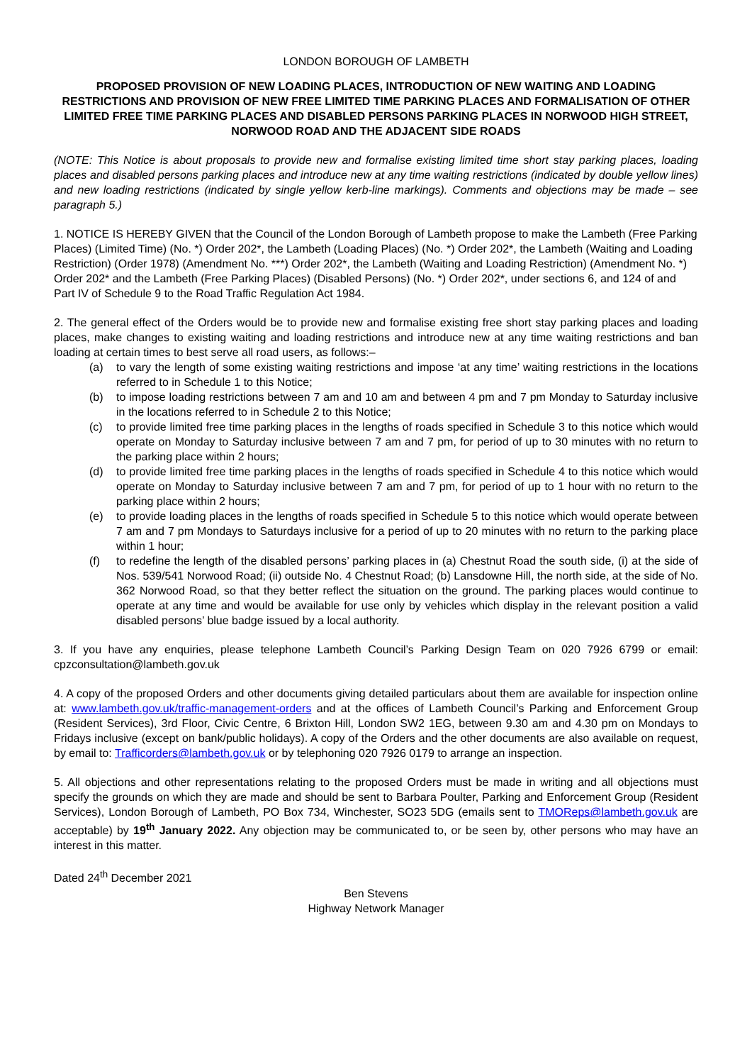LONDON BOROUGH OF LAMBETH
PROPOSED PROVISION OF NEW LOADING PLACES, INTRODUCTION OF NEW WAITING AND LOADING RESTRICTIONS AND PROVISION OF NEW FREE LIMITED TIME PARKING PLACES AND FORMALISATION OF OTHER LIMITED FREE TIME PARKING PLACES AND DISABLED PERSONS PARKING PLACES IN NORWOOD HIGH STREET, NORWOOD ROAD AND THE ADJACENT SIDE ROADS
(NOTE: This Notice is about proposals to provide new and formalise existing limited time short stay parking places, loading places and disabled persons parking places and introduce new at any time waiting restrictions (indicated by double yellow lines) and new loading restrictions (indicated by single yellow kerb-line markings). Comments and objections may be made – see paragraph 5.)
1. NOTICE IS HEREBY GIVEN that the Council of the London Borough of Lambeth propose to make the Lambeth (Free Parking Places) (Limited Time) (No. *) Order 202*, the Lambeth (Loading Places) (No. *) Order 202*, the Lambeth (Waiting and Loading Restriction) (Order 1978) (Amendment No. ***) Order 202*, the Lambeth (Waiting and Loading Restriction) (Amendment No. *) Order 202* and the Lambeth (Free Parking Places) (Disabled Persons) (No. *) Order 202*, under sections 6, and 124 of and Part IV of Schedule 9 to the Road Traffic Regulation Act 1984.
2. The general effect of the Orders would be to provide new and formalise existing free short stay parking places and loading places, make changes to existing waiting and loading restrictions and introduce new at any time waiting restrictions and ban loading at certain times to best serve all road users, as follows:–
(a) to vary the length of some existing waiting restrictions and impose ‘at any time’ waiting restrictions in the locations referred to in Schedule 1 to this Notice;
(b) to impose loading restrictions between 7 am and 10 am and between 4 pm and 7 pm Monday to Saturday inclusive in the locations referred to in Schedule 2 to this Notice;
(c) to provide limited free time parking places in the lengths of roads specified in Schedule 3 to this notice which would operate on Monday to Saturday inclusive between 7 am and 7 pm, for period of up to 30 minutes with no return to the parking place within 2 hours;
(d) to provide limited free time parking places in the lengths of roads specified in Schedule 4 to this notice which would operate on Monday to Saturday inclusive between 7 am and 7 pm, for period of up to 1 hour with no return to the parking place within 2 hours;
(e) to provide loading places in the lengths of roads specified in Schedule 5 to this notice which would operate between 7 am and 7 pm Mondays to Saturdays inclusive for a period of up to 20 minutes with no return to the parking place within 1 hour;
(f) to redefine the length of the disabled persons’ parking places in (a) Chestnut Road the south side, (i) at the side of Nos. 539/541 Norwood Road; (ii) outside No. 4 Chestnut Road; (b) Lansdowne Hill, the north side, at the side of No. 362 Norwood Road, so that they better reflect the situation on the ground. The parking places would continue to operate at any time and would be available for use only by vehicles which display in the relevant position a valid disabled persons’ blue badge issued by a local authority.
3. If you have any enquiries, please telephone Lambeth Council’s Parking Design Team on 020 7926 6799 or email: cpzconsultation@lambeth.gov.uk
4. A copy of the proposed Orders and other documents giving detailed particulars about them are available for inspection online at: www.lambeth.gov.uk/traffic-management-orders and at the offices of Lambeth Council’s Parking and Enforcement Group (Resident Services), 3rd Floor, Civic Centre, 6 Brixton Hill, London SW2 1EG, between 9.30 am and 4.30 pm on Mondays to Fridays inclusive (except on bank/public holidays). A copy of the Orders and the other documents are also available on request, by email to: Trafficorders@lambeth.gov.uk or by telephoning 020 7926 0179 to arrange an inspection.
5. All objections and other representations relating to the proposed Orders must be made in writing and all objections must specify the grounds on which they are made and should be sent to Barbara Poulter, Parking and Enforcement Group (Resident Services), London Borough of Lambeth, PO Box 734, Winchester, SO23 5DG (emails sent to TMOReps@lambeth.gov.uk are acceptable) by 19<sup>th</sup> January 2022. Any objection may be communicated to, or be seen by, other persons who may have an interest in this matter.
Dated 24<sup>th</sup> December 2021
Ben Stevens
Highway Network Manager